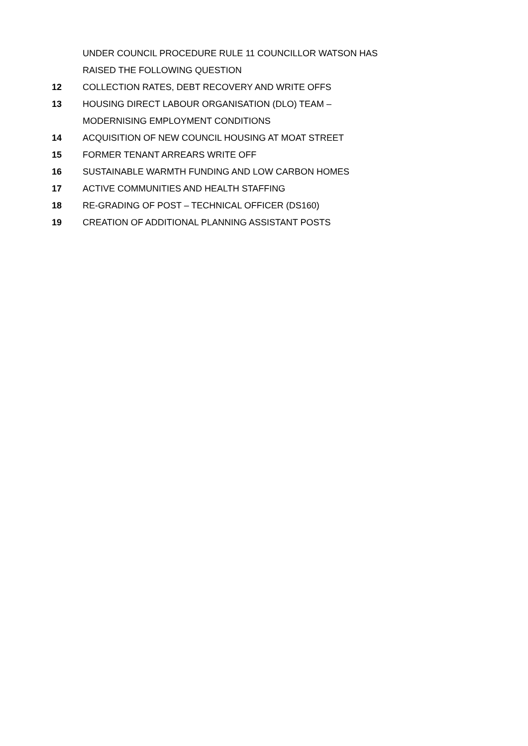UNDER COUNCIL PROCEDURE RULE 11 COUNCILLOR WATSON HAS RAISED THE FOLLOWING QUESTION
12 COLLECTION RATES, DEBT RECOVERY AND WRITE OFFS
13 HOUSING DIRECT LABOUR ORGANISATION (DLO) TEAM –
MODERNISING EMPLOYMENT CONDITIONS
14 ACQUISITION OF NEW COUNCIL HOUSING AT MOAT STREET
15 FORMER TENANT ARREARS WRITE OFF
16 SUSTAINABLE WARMTH FUNDING AND LOW CARBON HOMES
17 ACTIVE COMMUNITIES AND HEALTH STAFFING
18 RE-GRADING OF POST – TECHNICAL OFFICER (DS160)
19 CREATION OF ADDITIONAL PLANNING ASSISTANT POSTS